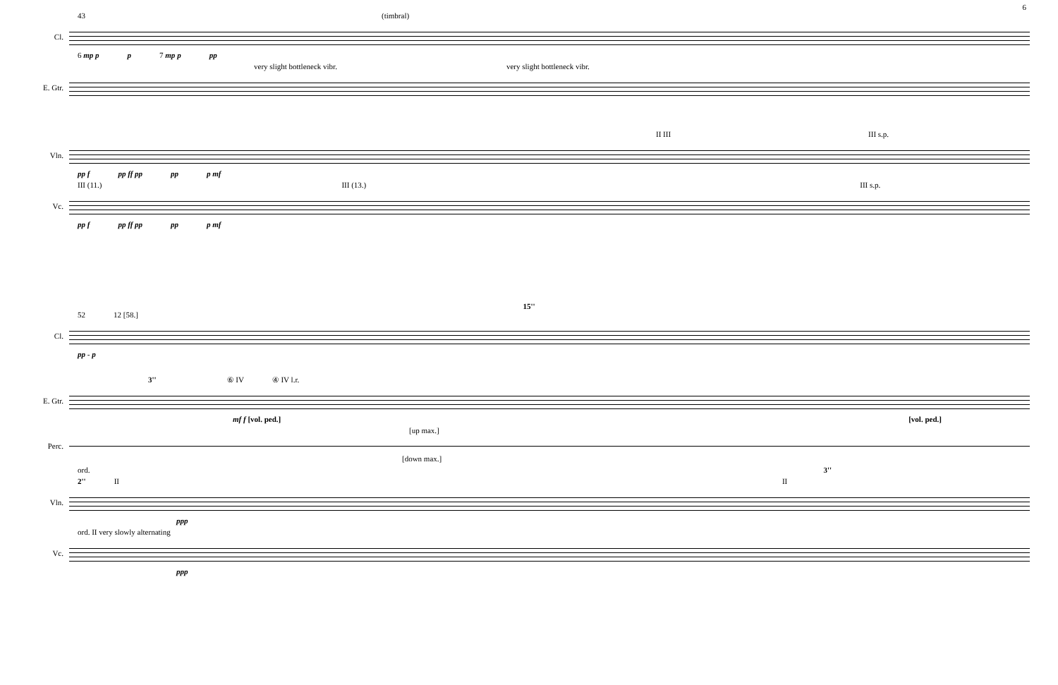6
43 (timbral)
Cl.
6 mp p p 7 mp p pp
very slight bottleneck vibr. very slight bottleneck vibr.
E. Gtr.
II III III s.p.
Vln.
pp f pp ff pp pp p mf
III (11.) III (13.) III s.p.
Vc.
pp f pp ff pp pp p mf
15''
52 12 [58.]
Cl.
pp - p
3'' ⑥ IV ④ IV l.r.
E. Gtr.
mf f [vol. ped.] [vol. ped.]
[up max.]
Perc.
[down max.]
ord. 3''
2'' II II
Vln.
ppp
ord. II very slowly alternating
Vc.
ppp